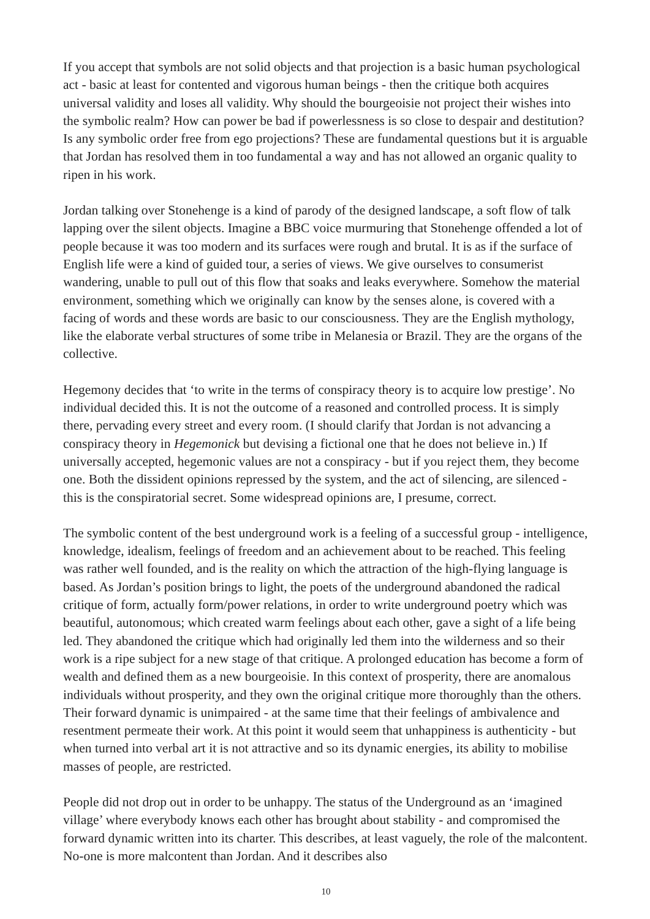If you accept that symbols are not solid objects and that projection is a basic human psychological act - basic at least for contented and vigorous human beings - then the critique both acquires universal validity and loses all validity. Why should the bourgeoisie not project their wishes into the symbolic realm? How can power be bad if powerlessness is so close to despair and destitution? Is any symbolic order free from ego projections? These are fundamental questions but it is arguable that Jordan has resolved them in too fundamental a way and has not allowed an organic quality to ripen in his work.
Jordan talking over Stonehenge is a kind of parody of the designed landscape, a soft flow of talk lapping over the silent objects. Imagine a BBC voice murmuring that Stonehenge offended a lot of people because it was too modern and its surfaces were rough and brutal. It is as if the surface of English life were a kind of guided tour, a series of views. We give ourselves to consumerist wandering, unable to pull out of this flow that soaks and leaks everywhere. Somehow the material environment, something which we originally can know by the senses alone, is covered with a facing of words and these words are basic to our consciousness. They are the English mythology, like the elaborate verbal structures of some tribe in Melanesia or Brazil. They are the organs of the collective.
Hegemony decides that ‘to write in the terms of conspiracy theory is to acquire low prestige’. No individual decided this. It is not the outcome of a reasoned and controlled process. It is simply there, pervading every street and every room. (I should clarify that Jordan is not advancing a conspiracy theory in Hegemonick but devising a fictional one that he does not believe in.) If universally accepted, hegemonic values are not a conspiracy - but if you reject them, they become one. Both the dissident opinions repressed by the system, and the act of silencing, are silenced - this is the conspiratorial secret. Some widespread opinions are, I presume, correct.
The symbolic content of the best underground work is a feeling of a successful group - intelligence, knowledge, idealism, feelings of freedom and an achievement about to be reached. This feeling was rather well founded, and is the reality on which the attraction of the high-flying language is based. As Jordan’s position brings to light, the poets of the underground abandoned the radical critique of form, actually form/power relations, in order to write underground poetry which was beautiful, autonomous; which created warm feelings about each other, gave a sight of a life being led. They abandoned the critique which had originally led them into the wilderness and so their work is a ripe subject for a new stage of that critique. A prolonged education has become a form of wealth and defined them as a new bourgeoisie. In this context of prosperity, there are anomalous individuals without prosperity, and they own the original critique more thoroughly than the others. Their forward dynamic is unimpaired - at the same time that their feelings of ambivalence and resentment permeate their work. At this point it would seem that unhappiness is authenticity - but when turned into verbal art it is not attractive and so its dynamic energies, its ability to mobilise masses of people, are restricted.
People did not drop out in order to be unhappy. The status of the Underground as an ‘imagined village’ where everybody knows each other has brought about stability - and compromised the forward dynamic written into its charter. This describes, at least vaguely, the role of the malcontent. No-one is more malcontent than Jordan. And it describes also
10